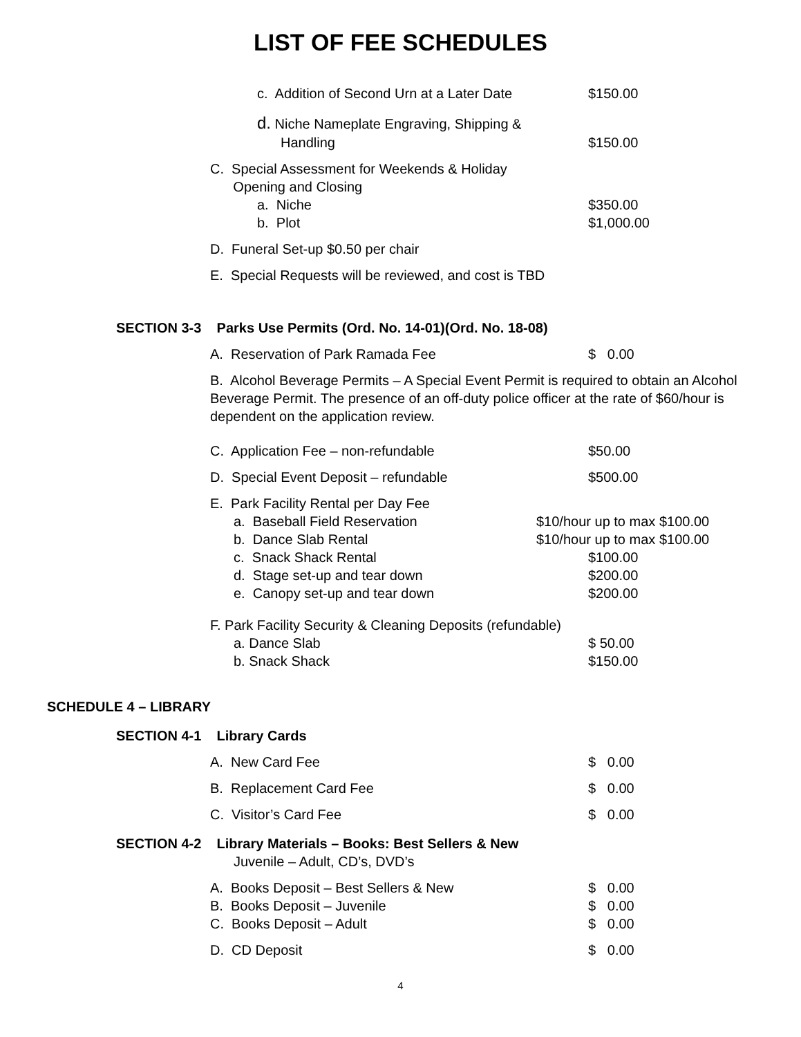LIST OF FEE SCHEDULES
c. Addition of Second Urn at a Later Date $150.00
d. Niche Nameplate Engraving, Shipping &
Handling $150.00
C. Special Assessment for Weekends & Holiday
Opening and Closing
a. Niche $350.00
b. Plot $1,000.00
D. Funeral Set-up $0.50 per chair
E. Special Requests will be reviewed, and cost is TBD
SECTION 3-3 Parks Use Permits (Ord. No. 14-01)(Ord. No. 18-08)
A. Reservation of Park Ramada Fee $ 0.00
B. Alcohol Beverage Permits – A Special Event Permit is required to obtain an Alcohol Beverage Permit. The presence of an off-duty police officer at the rate of $60/hour is dependent on the application review.
C. Application Fee – non-refundable $50.00
D. Special Event Deposit – refundable $500.00
E. Park Facility Rental per Day Fee
a. Baseball Field Reservation $10/hour up to max $100.00
b. Dance Slab Rental $10/hour up to max $100.00
c. Snack Shack Rental $100.00
d. Stage set-up and tear down $200.00
e. Canopy set-up and tear down $200.00
F. Park Facility Security & Cleaning Deposits (refundable)
a. Dance Slab $ 50.00
b. Snack Shack $150.00
SCHEDULE 4 – LIBRARY
SECTION 4-1 Library Cards
A. New Card Fee $ 0.00
B. Replacement Card Fee $ 0.00
C. Visitor’s Card Fee $ 0.00
SECTION 4-2 Library Materials – Books: Best Sellers & New
Juvenile – Adult, CD’s, DVD’s
A. Books Deposit – Best Sellers & New $ 0.00
B. Books Deposit – Juvenile $ 0.00
C. Books Deposit – Adult $ 0.00
D. CD Deposit $ 0.00
4